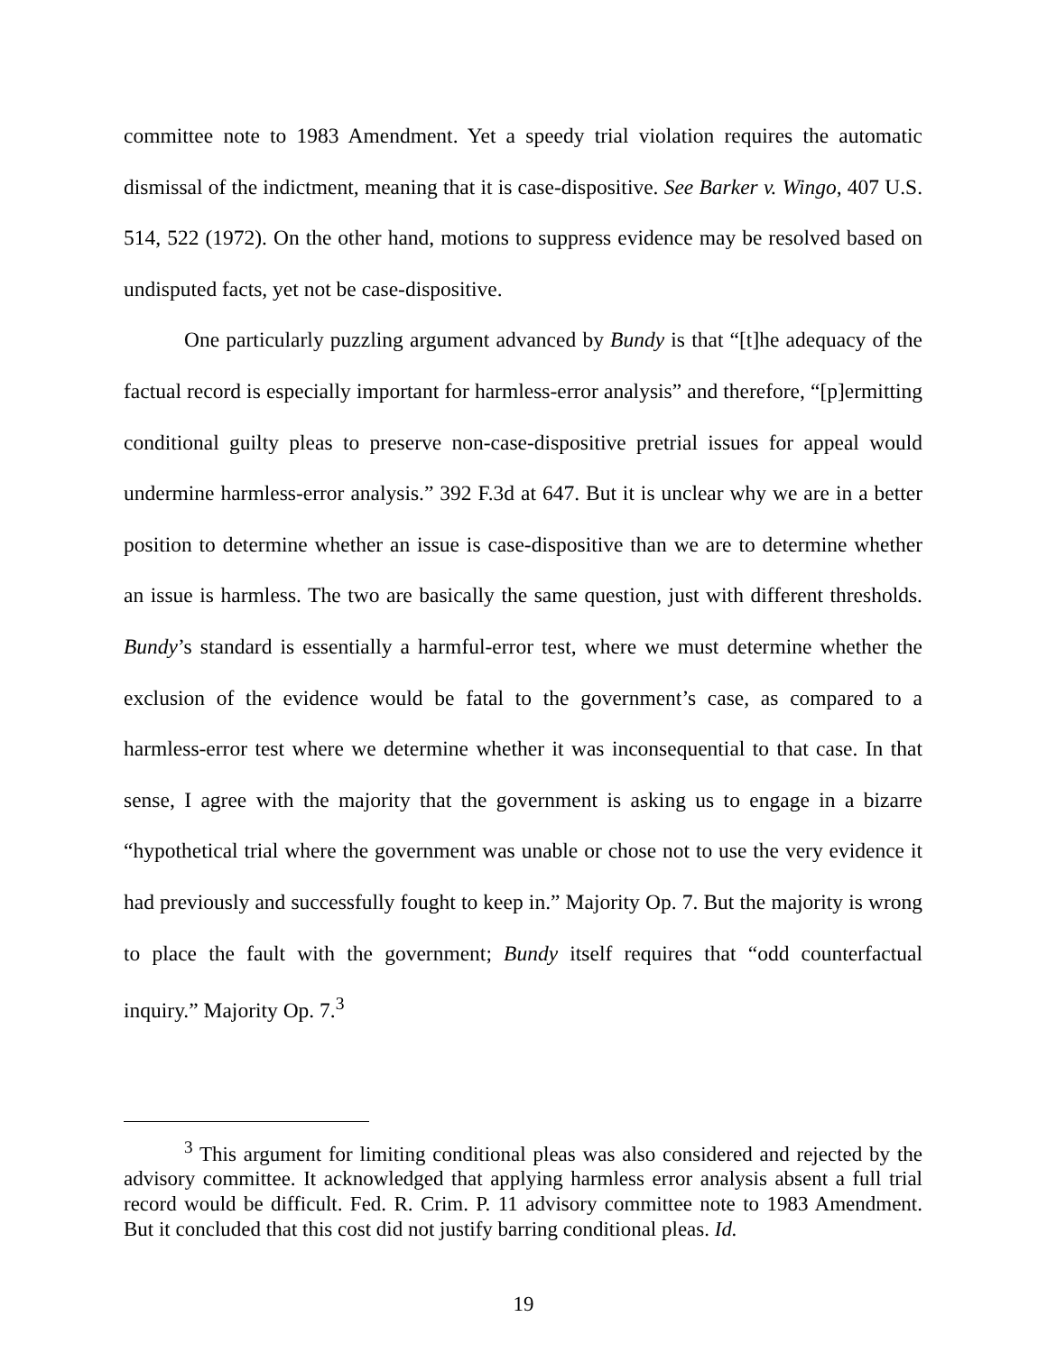committee note to 1983 Amendment. Yet a speedy trial violation requires the automatic dismissal of the indictment, meaning that it is case-dispositive. See Barker v. Wingo, 407 U.S. 514, 522 (1972). On the other hand, motions to suppress evidence may be resolved based on undisputed facts, yet not be case-dispositive.
One particularly puzzling argument advanced by Bundy is that “[t]he adequacy of the factual record is especially important for harmless-error analysis” and therefore, “[p]ermitting conditional guilty pleas to preserve non-case-dispositive pretrial issues for appeal would undermine harmless-error analysis.” 392 F.3d at 647. But it is unclear why we are in a better position to determine whether an issue is case-dispositive than we are to determine whether an issue is harmless. The two are basically the same question, just with different thresholds. Bundy’s standard is essentially a harmful-error test, where we must determine whether the exclusion of the evidence would be fatal to the government’s case, as compared to a harmless-error test where we determine whether it was inconsequential to that case. In that sense, I agree with the majority that the government is asking us to engage in a bizarre “hypothetical trial where the government was unable or chose not to use the very evidence it had previously and successfully fought to keep in.” Majority Op. 7. But the majority is wrong to place the fault with the government; Bundy itself requires that “odd counterfactual inquiry.” Majority Op. 7.<sup>3</sup>
<sup>3</sup> This argument for limiting conditional pleas was also considered and rejected by the advisory committee. It acknowledged that applying harmless error analysis absent a full trial record would be difficult. Fed. R. Crim. P. 11 advisory committee note to 1983 Amendment. But it concluded that this cost did not justify barring conditional pleas. Id.
19